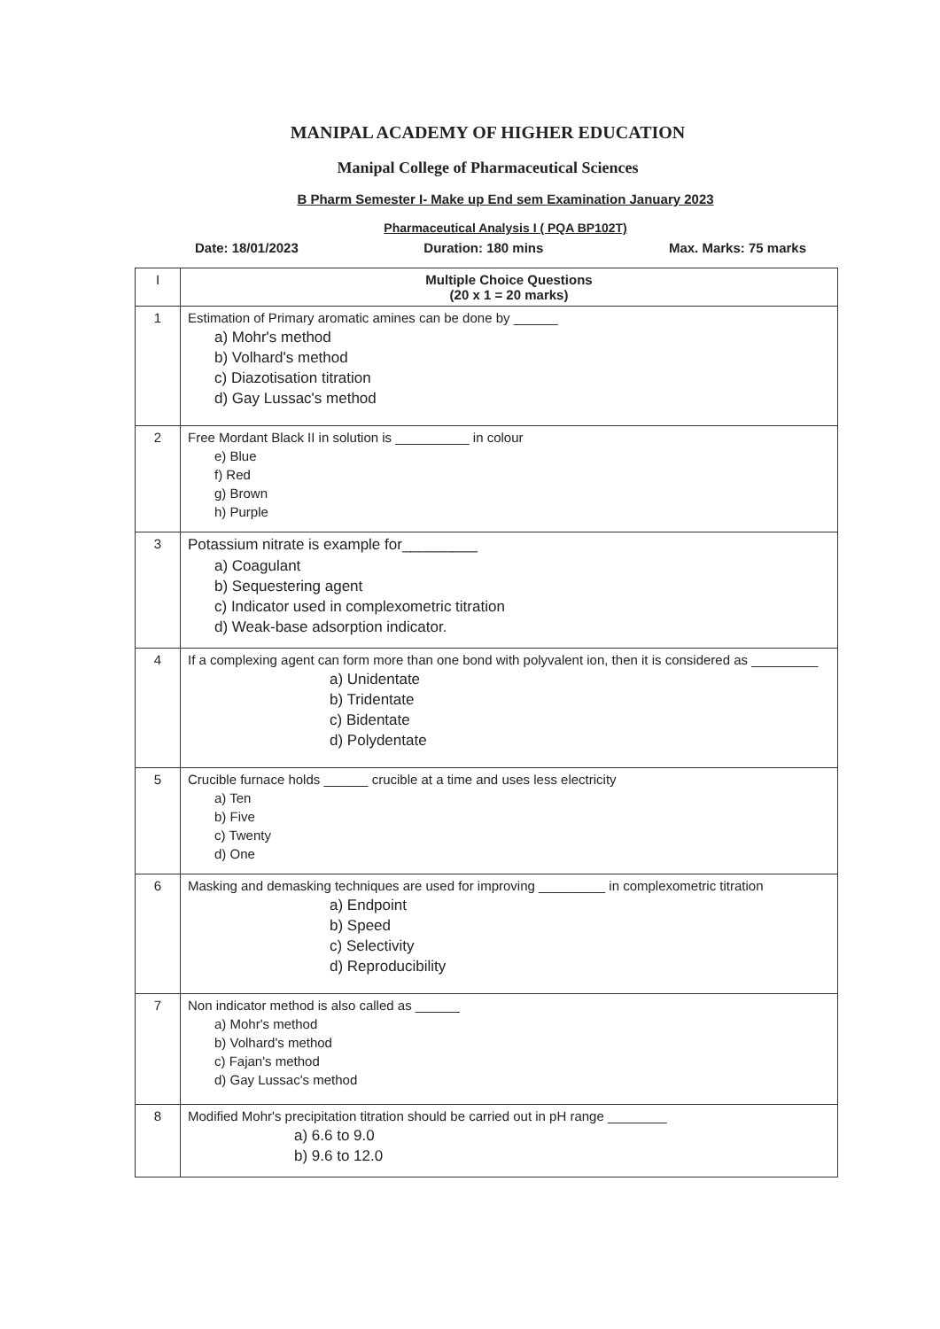MANIPAL ACADEMY OF HIGHER EDUCATION
Manipal College of Pharmaceutical Sciences
B Pharm Semester I- Make up End sem Examination January 2023
Pharmaceutical Analysis I ( PQA BP102T)
Date: 18/01/2023 Duration: 180 mins Max. Marks: 75 marks
| I | Multiple Choice Questions (20 x 1 = 20 marks) |
| --- | --- |
| 1 | Estimation of Primary aromatic amines can be done by ______ a) Mohr's method b) Volhard's method c) Diazotisation titration d) Gay Lussac's method |
| 2 | Free Mordant Black II in solution is __________ in colour e) Blue f) Red g) Brown h) Purple |
| 3 | Potassium nitrate is example for_________ a) Coagulant b) Sequestering agent c) Indicator used in complexometric titration d) Weak-base adsorption indicator. |
| 4 | If a complexing agent can form more than one bond with polyvalent ion, then it is considered as _________ a) Unidentate b) Tridentate c) Bidentate d) Polydentate |
| 5 | Crucible furnace holds ______ crucible at a time and uses less electricity a) Ten b) Five c) Twenty d) One |
| 6 | Masking and demasking techniques are used for improving _________ in complexometric titration a) Endpoint b) Speed c) Selectivity d) Reproducibility |
| 7 | Non indicator method is also called as ______ a) Mohr's method b) Volhard's method c) Fajan's method d) Gay Lussac's method |
| 8 | Modified Mohr's precipitation titration should be carried out in pH range ________ a) 6.6 to 9.0 b) 9.6 to 12.0 |